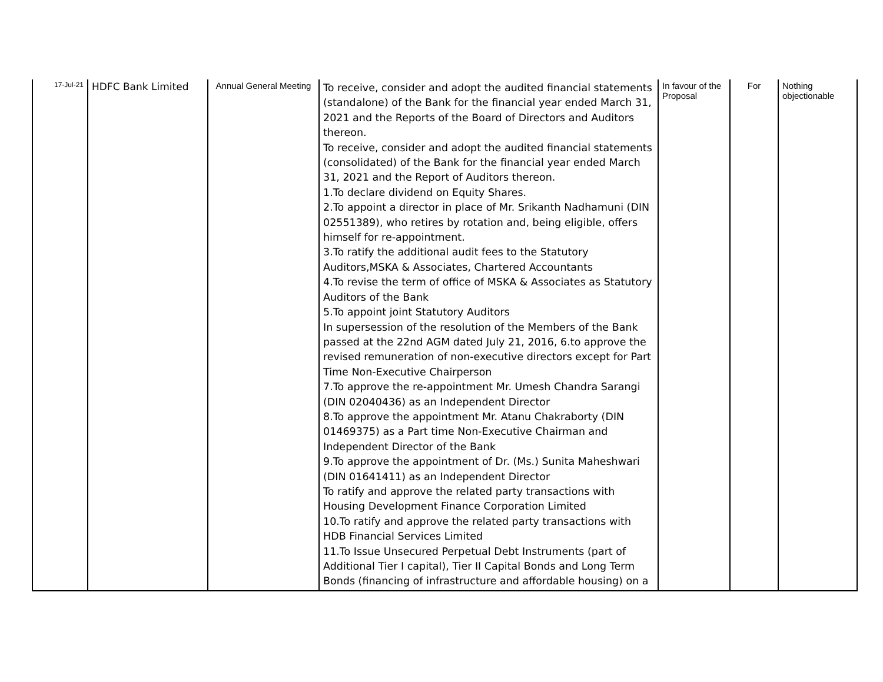| 17-Jul-21 | HDFC Bank Limited | Annual General Meeting | To receive, consider and adopt the audited financial statements (standalone) of the Bank for the financial year ended March 31, 2021 and the Reports of the Board of Directors and Auditors thereon. To receive, consider and adopt the audited financial statements (consolidated) of the Bank for the financial year ended March 31, 2021 and the Report of Auditors thereon. 1.To declare dividend on Equity Shares. 2.To appoint a director in place of Mr. Srikanth Nadhamuni (DIN 02551389), who retires by rotation and, being eligible, offers himself for re-appointment. 3.To ratify the additional audit fees to the Statutory Auditors,MSKA & Associates, Chartered Accountants 4.To revise the term of office of MSKA & Associates as Statutory Auditors of the Bank 5.To appoint joint Statutory Auditors In supersession of the resolution of the Members of the Bank passed at the 22nd AGM dated July 21, 2016, 6.to approve the revised remuneration of non-executive directors except for Part Time Non-Executive Chairperson 7.To approve the re-appointment Mr. Umesh Chandra Sarangi (DIN 02040436) as an Independent Director 8.To approve the appointment Mr. Atanu Chakraborty (DIN 01469375) as a Part time Non-Executive Chairman and Independent Director of the Bank 9.To approve the appointment of Dr. (Ms.) Sunita Maheshwari (DIN 01641411) as an Independent Director To ratify and approve the related party transactions with Housing Development Finance Corporation Limited 10.To ratify and approve the related party transactions with HDB Financial Services Limited 11.To Issue Unsecured Perpetual Debt Instruments (part of Additional Tier I capital), Tier II Capital Bonds and Long Term Bonds (financing of infrastructure and affordable housing) on a | In favour of the Proposal | For | Nothing objectionable |